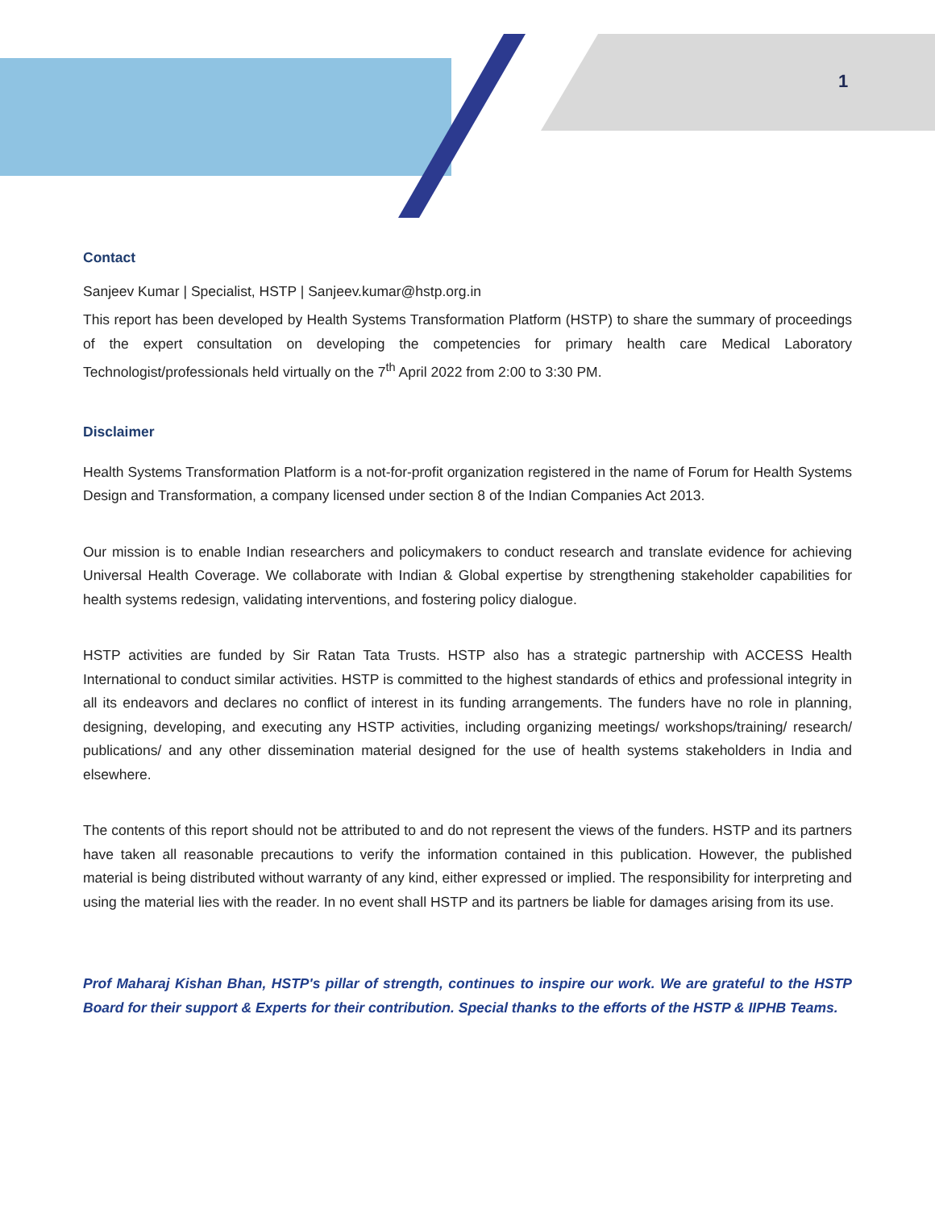1
Contact
Sanjeev Kumar | Specialist, HSTP | Sanjeev.kumar@hstp.org.in
This report has been developed by Health Systems Transformation Platform (HSTP) to share the summary of proceedings of the expert consultation on developing the competencies for primary health care Medical Laboratory Technologist/professionals held virtually on the 7<sup>th</sup> April 2022 from 2:00 to 3:30 PM.
Disclaimer
Health Systems Transformation Platform is a not-for-profit organization registered in the name of Forum for Health Systems Design and Transformation, a company licensed under section 8 of the Indian Companies Act 2013.
Our mission is to enable Indian researchers and policymakers to conduct research and translate evidence for achieving Universal Health Coverage. We collaborate with Indian & Global expertise by strengthening stakeholder capabilities for health systems redesign, validating interventions, and fostering policy dialogue.
HSTP activities are funded by Sir Ratan Tata Trusts. HSTP also has a strategic partnership with ACCESS Health International to conduct similar activities. HSTP is committed to the highest standards of ethics and professional integrity in all its endeavors and declares no conflict of interest in its funding arrangements. The funders have no role in planning, designing, developing, and executing any HSTP activities, including organizing meetings/ workshops/training/ research/ publications/ and any other dissemination material designed for the use of health systems stakeholders in India and elsewhere.
The contents of this report should not be attributed to and do not represent the views of the funders. HSTP and its partners have taken all reasonable precautions to verify the information contained in this publication. However, the published material is being distributed without warranty of any kind, either expressed or implied. The responsibility for interpreting and using the material lies with the reader. In no event shall HSTP and its partners be liable for damages arising from its use.
Prof Maharaj Kishan Bhan, HSTP's pillar of strength, continues to inspire our work. We are grateful to the HSTP Board for their support & Experts for their contribution. Special thanks to the efforts of the HSTP & IIPHB Teams.